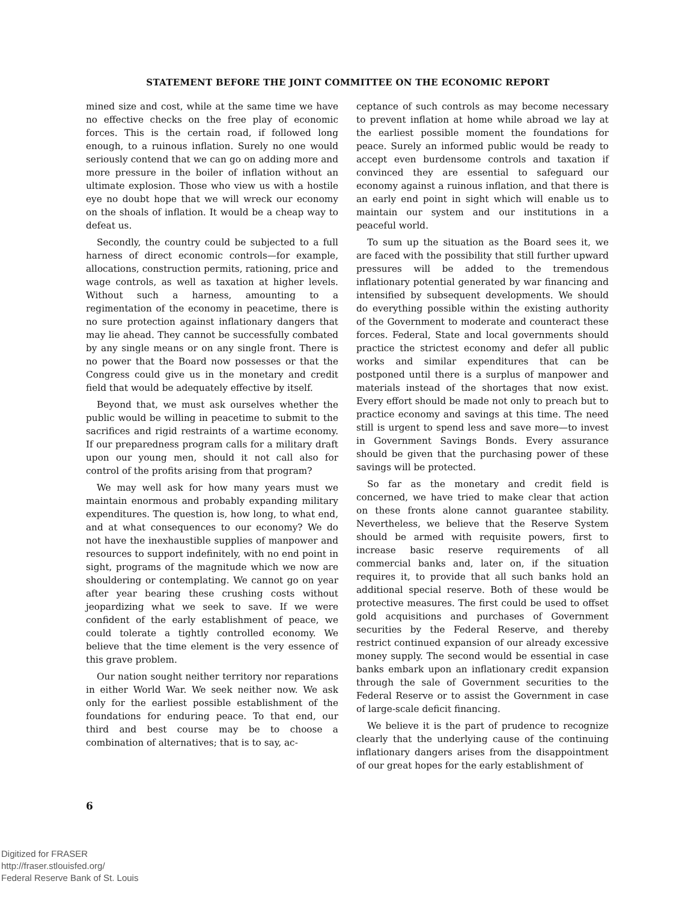STATEMENT BEFORE THE JOINT COMMITTEE ON THE ECONOMIC REPORT
mined size and cost, while at the same time we have no effective checks on the free play of economic forces. This is the certain road, if followed long enough, to a ruinous inflation. Surely no one would seriously contend that we can go on adding more and more pressure in the boiler of inflation without an ultimate explosion. Those who view us with a hostile eye no doubt hope that we will wreck our economy on the shoals of inflation. It would be a cheap way to defeat us.
Secondly, the country could be subjected to a full harness of direct economic controls—for example, allocations, construction permits, rationing, price and wage controls, as well as taxation at higher levels. Without such a harness, amounting to a regimentation of the economy in peacetime, there is no sure protection against inflationary dangers that may lie ahead. They cannot be successfully combated by any single means or on any single front. There is no power that the Board now possesses or that the Congress could give us in the monetary and credit field that would be adequately effective by itself.
Beyond that, we must ask ourselves whether the public would be willing in peacetime to submit to the sacrifices and rigid restraints of a wartime economy. If our preparedness program calls for a military draft upon our young men, should it not call also for control of the profits arising from that program?
We may well ask for how many years must we maintain enormous and probably expanding military expenditures. The question is, how long, to what end, and at what consequences to our economy? We do not have the inexhaustible supplies of manpower and resources to support indefinitely, with no end point in sight, programs of the magnitude which we now are shouldering or contemplating. We cannot go on year after year bearing these crushing costs without jeopardizing what we seek to save. If we were confident of the early establishment of peace, we could tolerate a tightly controlled economy. We believe that the time element is the very essence of this grave problem.
Our nation sought neither territory nor reparations in either World War. We seek neither now. We ask only for the earliest possible establishment of the foundations for enduring peace. To that end, our third and best course may be to choose a combination of alternatives; that is to say, ac-
ceptance of such controls as may become necessary to prevent inflation at home while abroad we lay at the earliest possible moment the foundations for peace. Surely an informed public would be ready to accept even burdensome controls and taxation if convinced they are essential to safeguard our economy against a ruinous inflation, and that there is an early end point in sight which will enable us to maintain our system and our institutions in a peaceful world.
To sum up the situation as the Board sees it, we are faced with the possibility that still further upward pressures will be added to the tremendous inflationary potential generated by war financing and intensified by subsequent developments. We should do everything possible within the existing authority of the Government to moderate and counteract these forces. Federal, State and local governments should practice the strictest economy and defer all public works and similar expenditures that can be postponed until there is a surplus of manpower and materials instead of the shortages that now exist. Every effort should be made not only to preach but to practice economy and savings at this time. The need still is urgent to spend less and save more—to invest in Government Savings Bonds. Every assurance should be given that the purchasing power of these savings will be protected.
So far as the monetary and credit field is concerned, we have tried to make clear that action on these fronts alone cannot guarantee stability. Nevertheless, we believe that the Reserve System should be armed with requisite powers, first to increase basic reserve requirements of all commercial banks and, later on, if the situation requires it, to provide that all such banks hold an additional special reserve. Both of these would be protective measures. The first could be used to offset gold acquisitions and purchases of Government securities by the Federal Reserve, and thereby restrict continued expansion of our already excessive money supply. The second would be essential in case banks embark upon an inflationary credit expansion through the sale of Government securities to the Federal Reserve or to assist the Government in case of large-scale deficit financing.
We believe it is the part of prudence to recognize clearly that the underlying cause of the continuing inflationary dangers arises from the disappointment of our great hopes for the early establishment of
6
Digitized for FRASER
http://fraser.stlouisfed.org/
Federal Reserve Bank of St. Louis